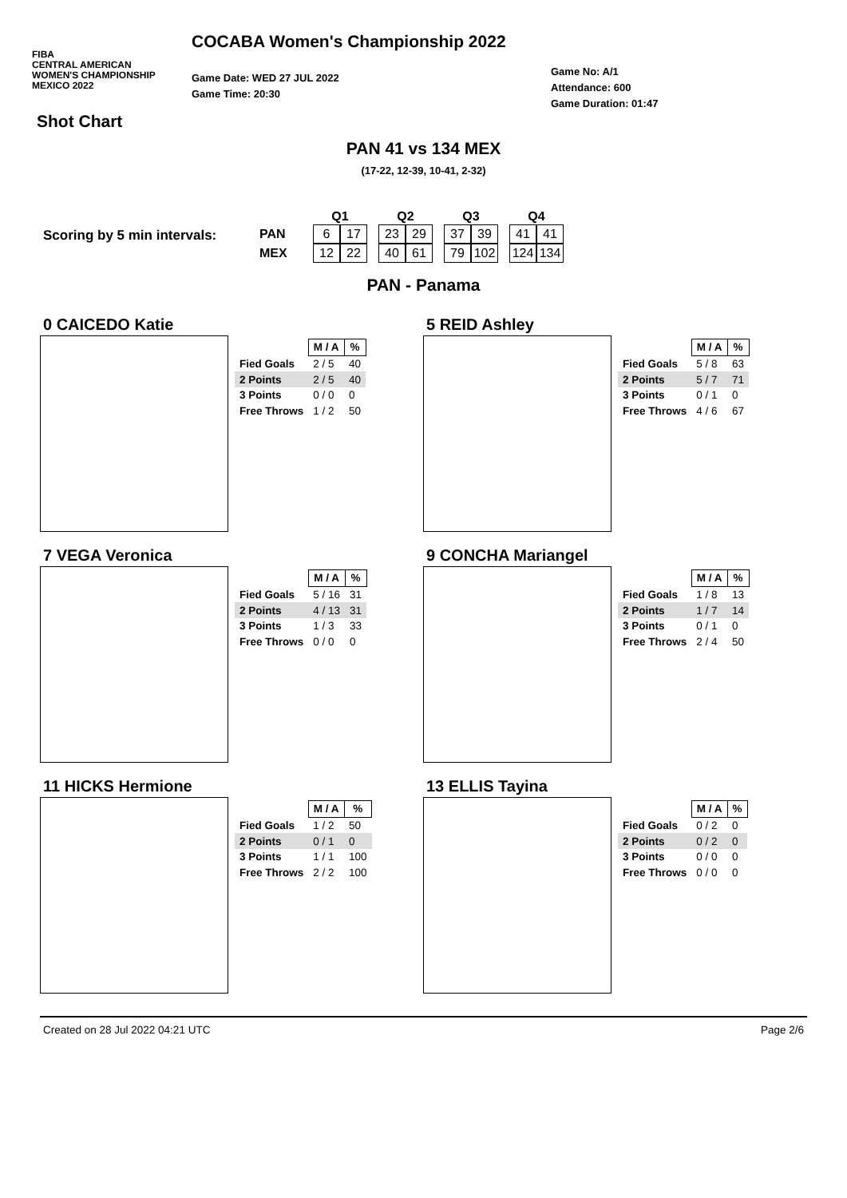FIBA
CENTRAL AMERICAN
WOMEN'S CHAMPIONSHIP
MEXICO 2022
COCABA Women's Championship 2022
Game Date: WED 27 JUL 2022
Game Time: 20:30
Game No: A/1
Attendance: 600
Game Duration: 01:47
Shot Chart
PAN 41 vs 134 MEX
(17-22, 12-39, 10-41, 2-32)
Scoring by 5 min intervals:
| | Q1 | | | Q2 | | | Q3 | | | Q4 | |
| PAN | 6 | 17 | | 23 | 29 | | 37 | 39 | | 41 | 41 |
| MEX | 12 | 22 | | 40 | 61 | | 79 | 102 | | 124 | 134 |
PAN - Panama
0 CAICEDO Katie
| | M / A | % |
| Fied Goals | 2 / 5 | 40 |
| 2 Points | 2 / 5 | 40 |
| 3 Points | 0 / 0 | 0 |
| Free Throws | 1 / 2 | 50 |
5 REID Ashley
| | M / A | % |
| Fied Goals | 5 / 8 | 63 |
| 2 Points | 5 / 7 | 71 |
| 3 Points | 0 / 1 | 0 |
| Free Throws | 4 / 6 | 67 |
7 VEGA Veronica
| | M / A | % |
| Fied Goals | 5 / 16 | 31 |
| 2 Points | 4 / 13 | 31 |
| 3 Points | 1 / 3 | 33 |
| Free Throws | 0 / 0 | 0 |
9 CONCHA Mariangel
| | M / A | % |
| Fied Goals | 1 / 8 | 13 |
| 2 Points | 1 / 7 | 14 |
| 3 Points | 0 / 1 | 0 |
| Free Throws | 2 / 4 | 50 |
11 HICKS Hermione
| | M / A | % |
| Fied Goals | 1 / 2 | 50 |
| 2 Points | 0 / 1 | 0 |
| 3 Points | 1 / 1 | 100 |
| Free Throws | 2 / 2 | 100 |
13 ELLIS Tayina
| | M / A | % |
| Fied Goals | 0 / 2 | 0 |
| 2 Points | 0 / 2 | 0 |
| 3 Points | 0 / 0 | 0 |
| Free Throws | 0 / 0 | 0 |
Created on 28 Jul 2022 04:21 UTC Page 2/6